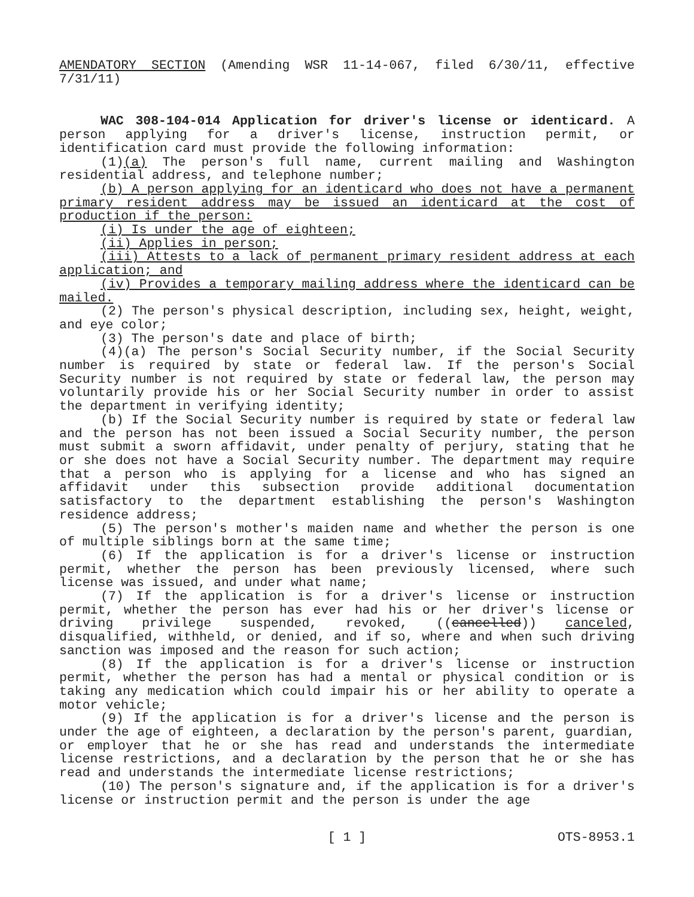AMENDATORY SECTION (Amending WSR 11-14-067, filed 6/30/11, effective 7/31/11)
WAC 308-104-014 Application for driver's license or identicard. A person applying for a driver's license, instruction permit, or identification card must provide the following information:
(1)(a) The person's full name, current mailing and Washington residential address, and telephone number;
(b) A person applying for an identicard who does not have a permanent primary resident address may be issued an identicard at the cost of production if the person:
(i) Is under the age of eighteen;
(ii) Applies in person;
(iii) Attests to a lack of permanent primary resident address at each application; and
(iv) Provides a temporary mailing address where the identicard can be mailed.
(2) The person's physical description, including sex, height, weight, and eye color;
(3) The person's date and place of birth;
(4)(a) The person's Social Security number, if the Social Security number is required by state or federal law. If the person's Social Security number is not required by state or federal law, the person may voluntarily provide his or her Social Security number in order to assist the department in verifying identity;
(b) If the Social Security number is required by state or federal law and the person has not been issued a Social Security number, the person must submit a sworn affidavit, under penalty of perjury, stating that he or she does not have a Social Security number. The department may require that a person who is applying for a license and who has signed an affidavit under this subsection provide additional documentation satisfactory to the department establishing the person's Washington residence address;
(5) The person's mother's maiden name and whether the person is one of multiple siblings born at the same time;
(6) If the application is for a driver's license or instruction permit, whether the person has been previously licensed, where such license was issued, and under what name;
(7) If the application is for a driver's license or instruction permit, whether the person has ever had his or her driver's license or driving privilege suspended, revoked, ((cancelled)) canceled, disqualified, withheld, or denied, and if so, where and when such driving sanction was imposed and the reason for such action;
(8) If the application is for a driver's license or instruction permit, whether the person has had a mental or physical condition or is taking any medication which could impair his or her ability to operate a motor vehicle;
(9) If the application is for a driver's license and the person is under the age of eighteen, a declaration by the person's parent, guardian, or employer that he or she has read and understands the intermediate license restrictions, and a declaration by the person that he or she has read and understands the intermediate license restrictions;
(10) The person's signature and, if the application is for a driver's license or instruction permit and the person is under the age
[ 1 ]
OTS-8953.1